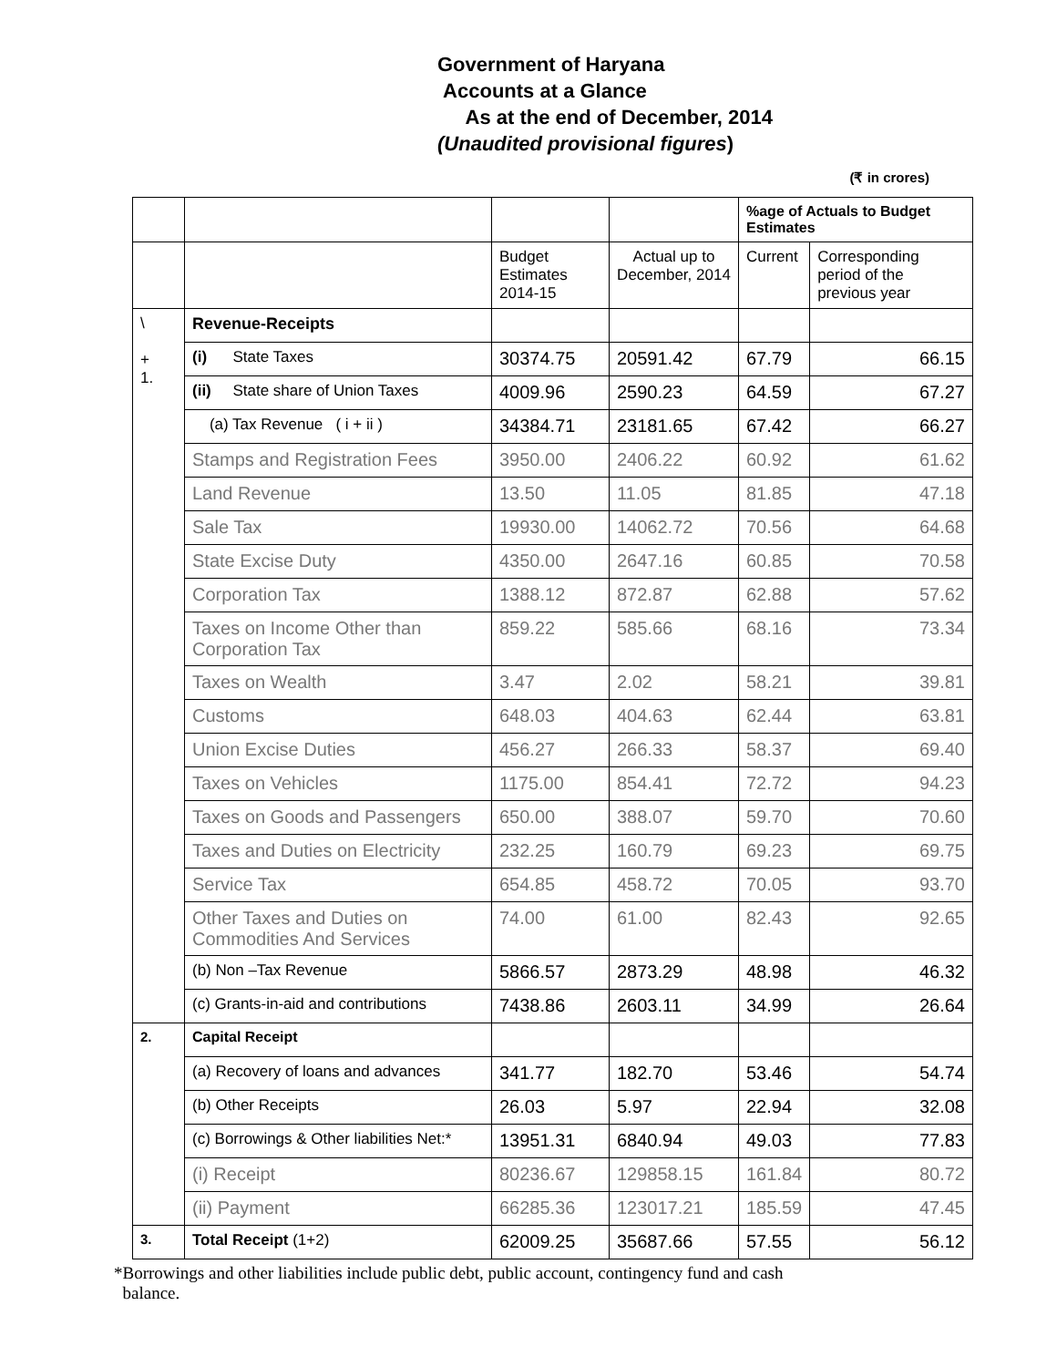Government of Haryana
Accounts at a Glance
As at the end of December, 2014
(Unaudited provisional figures)
(₹ in crores)
| | | | | %age of Actuals to Budget Estimates | |
| --- | --- | --- | --- | --- | --- |
| | | Budget Estimates 2014-15 | Actual up to December, 2014 | Current | Corresponding period of the previous year |
| \ + 1. | Revenue-Receipts | | | | |
| | (i) State Taxes | 30374.75 | 20591.42 | 67.79 | 66.15 |
| | (ii) State share of Union Taxes | 4009.96 | 2590.23 | 64.59 | 67.27 |
| | (a) Tax Revenue ( i + ii ) | 34384.71 | 23181.65 | 67.42 | 66.27 |
| | Stamps and Registration Fees | 3950.00 | 2406.22 | 60.92 | 61.62 |
| | Land Revenue | 13.50 | 11.05 | 81.85 | 47.18 |
| | Sale Tax | 19930.00 | 14062.72 | 70.56 | 64.68 |
| | State Excise Duty | 4350.00 | 2647.16 | 60.85 | 70.58 |
| | Corporation Tax | 1388.12 | 872.87 | 62.88 | 57.62 |
| | Taxes on Income Other than Corporation Tax | 859.22 | 585.66 | 68.16 | 73.34 |
| | Taxes on Wealth | 3.47 | 2.02 | 58.21 | 39.81 |
| | Customs | 648.03 | 404.63 | 62.44 | 63.81 |
| | Union Excise Duties | 456.27 | 266.33 | 58.37 | 69.40 |
| | Taxes on Vehicles | 1175.00 | 854.41 | 72.72 | 94.23 |
| | Taxes on Goods and Passengers | 650.00 | 388.07 | 59.70 | 70.60 |
| | Taxes and Duties on Electricity | 232.25 | 160.79 | 69.23 | 69.75 |
| | Service Tax | 654.85 | 458.72 | 70.05 | 93.70 |
| | Other Taxes and Duties on Commodities And Services | 74.00 | 61.00 | 82.43 | 92.65 |
| | (b) Non –Tax Revenue | 5866.57 | 2873.29 | 48.98 | 46.32 |
| | (c) Grants-in-aid and contributions | 7438.86 | 2603.11 | 34.99 | 26.64 |
| 2. | Capital Receipt | | | | |
| | (a) Recovery of loans and advances | 341.77 | 182.70 | 53.46 | 54.74 |
| | (b) Other Receipts | 26.03 | 5.97 | 22.94 | 32.08 |
| | (c) Borrowings & Other liabilities Net:* | 13951.31 | 6840.94 | 49.03 | 77.83 |
| | (i) Receipt | 80236.67 | 129858.15 | 161.84 | 80.72 |
| | (ii) Payment | 66285.36 | 123017.21 | 185.59 | 47.45 |
| 3. | Total Receipt (1+2) | 62009.25 | 35687.66 | 57.55 | 56.12 |
*Borrowings and other liabilities include public debt, public account, contingency fund and cash
balance.